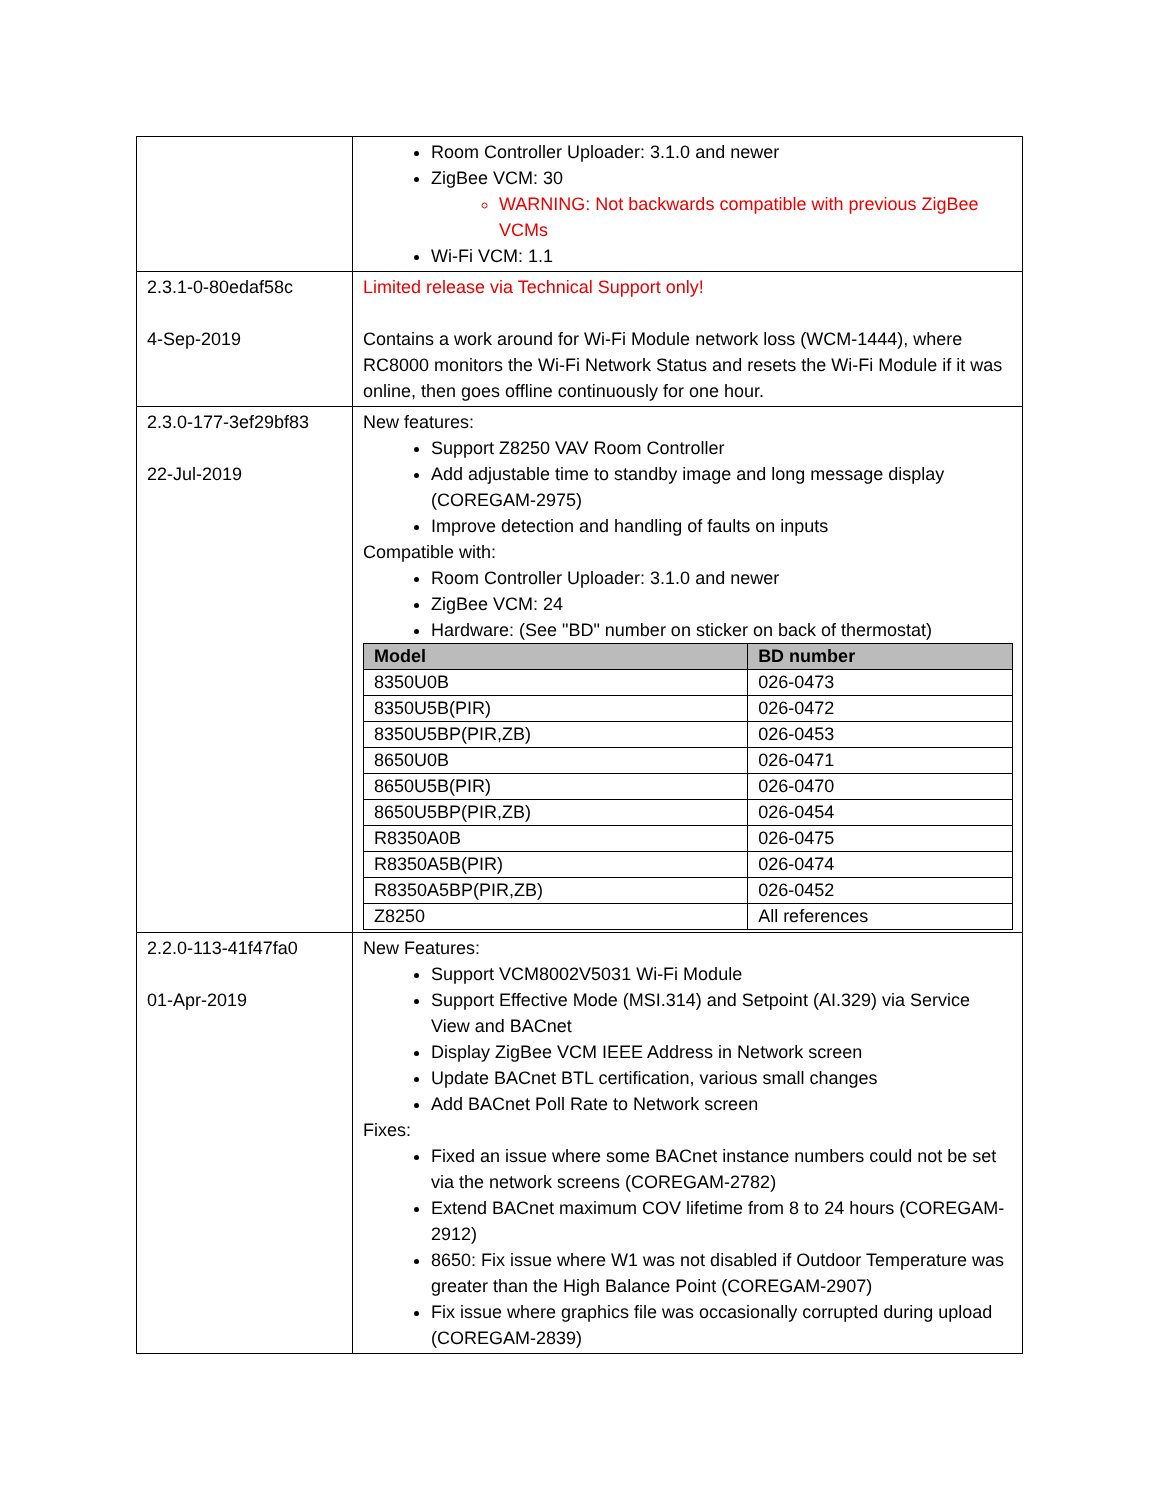| | Room Controller Uploader: 3.1.0 and newer ZigBee VCM: 30 WARNING: Not backwards compatible with previous ZigBee VCMs Wi-Fi VCM: 1.1 |
| 2.3.1-0-80edaf58c 4-Sep-2019 | Limited release via Technical Support only! Contains a work around for Wi-Fi Module network loss (WCM-1444), where RC8000 monitors the Wi-Fi Network Status and resets the Wi-Fi Module if it was online, then goes offline continuously for one hour. |
| 2.3.0-177-3ef29bf83 22-Jul-2019 | New features: Support Z8250 VAV Room Controller Add adjustable time to standby image and long message display (COREGAM-2975) Improve detection and handling of faults on inputs Compatible with: Room Controller Uploader: 3.1.0 and newer ZigBee VCM: 24 Hardware: (See "BD" number on sticker on back of thermostat) / Model / BD number / / --- / --- / / 8350U0B / 026-0473 / / 8350U5B(PIR) / 026-0472 / / 8350U5BP(PIR,ZB) / 026-0453 / / 8650U0B / 026-0471 / / 8650U5B(PIR) / 026-0470 / / 8650U5BP(PIR,ZB) / 026-0454 / / R8350A0B / 026-0475 / / R8350A5B(PIR) / 026-0474 / / R8350A5BP(PIR,ZB) / 026-0452 / / Z8250 / All references / |
| 2.2.0-113-41f47fa0 01-Apr-2019 | New Features: Support VCM8002V5031 Wi-Fi Module Support Effective Mode (MSI.314) and Setpoint (AI.329) via Service View and BACnet Display ZigBee VCM IEEE Address in Network screen Update BACnet BTL certification, various small changes Add BACnet Poll Rate to Network screen Fixes: Fixed an issue where some BACnet instance numbers could not be set via the network screens (COREGAM-2782) Extend BACnet maximum COV lifetime from 8 to 24 hours (COREGAM-2912) 8650: Fix issue where W1 was not disabled if Outdoor Temperature was greater than the High Balance Point (COREGAM-2907) Fix issue where graphics file was occasionally corrupted during upload (COREGAM-2839) |